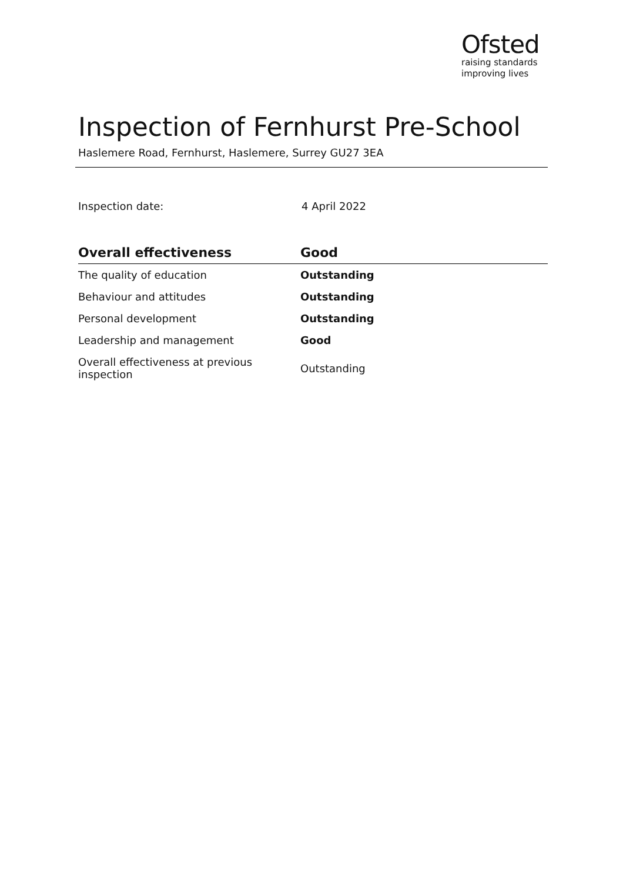Ofsted
raising standards
improving lives
Inspection of Fernhurst Pre-School
Haslemere Road, Fernhurst, Haslemere, Surrey GU27 3EA
Inspection date: 4 April 2022
| Overall effectiveness | Good |
| --- | --- |
| The quality of education | Outstanding |
| Behaviour and attitudes | Outstanding |
| Personal development | Outstanding |
| Leadership and management | Good |
| Overall effectiveness at previous inspection | Outstanding |